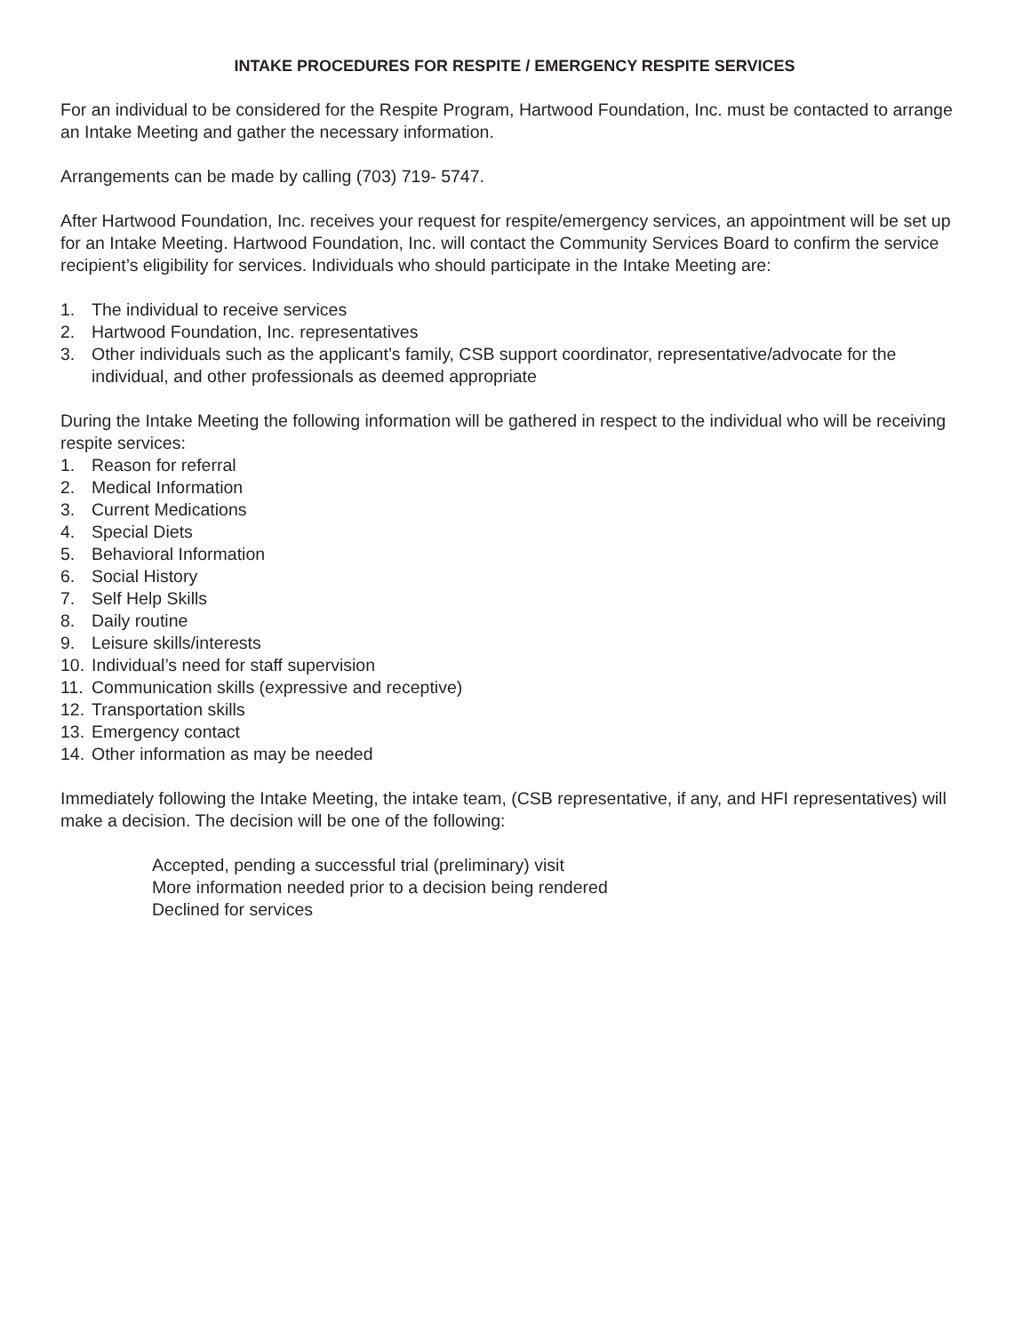INTAKE PROCEDURES FOR RESPITE / EMERGENCY RESPITE SERVICES
For an individual to be considered for the Respite Program, Hartwood Foundation, Inc. must be contacted to arrange an Intake Meeting and gather the necessary information.
Arrangements can be made by calling (703) 719- 5747.
After Hartwood Foundation, Inc. receives your request for respite/emergency services, an appointment will be set up for an Intake Meeting. Hartwood Foundation, Inc. will contact the Community Services Board to confirm the service recipient’s eligibility for services. Individuals who should participate in the Intake Meeting are:
1. The individual to receive services
2. Hartwood Foundation, Inc. representatives
3. Other individuals such as the applicant’s family, CSB support coordinator, representative/advocate for the individual, and other professionals as deemed appropriate
During the Intake Meeting the following information will be gathered in respect to the individual who will be receiving respite services:
1. Reason for referral
2. Medical Information
3. Current Medications
4. Special Diets
5. Behavioral Information
6. Social History
7. Self Help Skills
8. Daily routine
9. Leisure skills/interests
10. Individual’s need for staff supervision
11. Communication skills (expressive and receptive)
12. Transportation skills
13. Emergency contact
14. Other information as may be needed
Immediately following the Intake Meeting, the intake team, (CSB representative, if any, and HFI representatives) will make a decision. The decision will be one of the following:
Accepted, pending a successful trial (preliminary) visit
More information needed prior to a decision being rendered
Declined for services